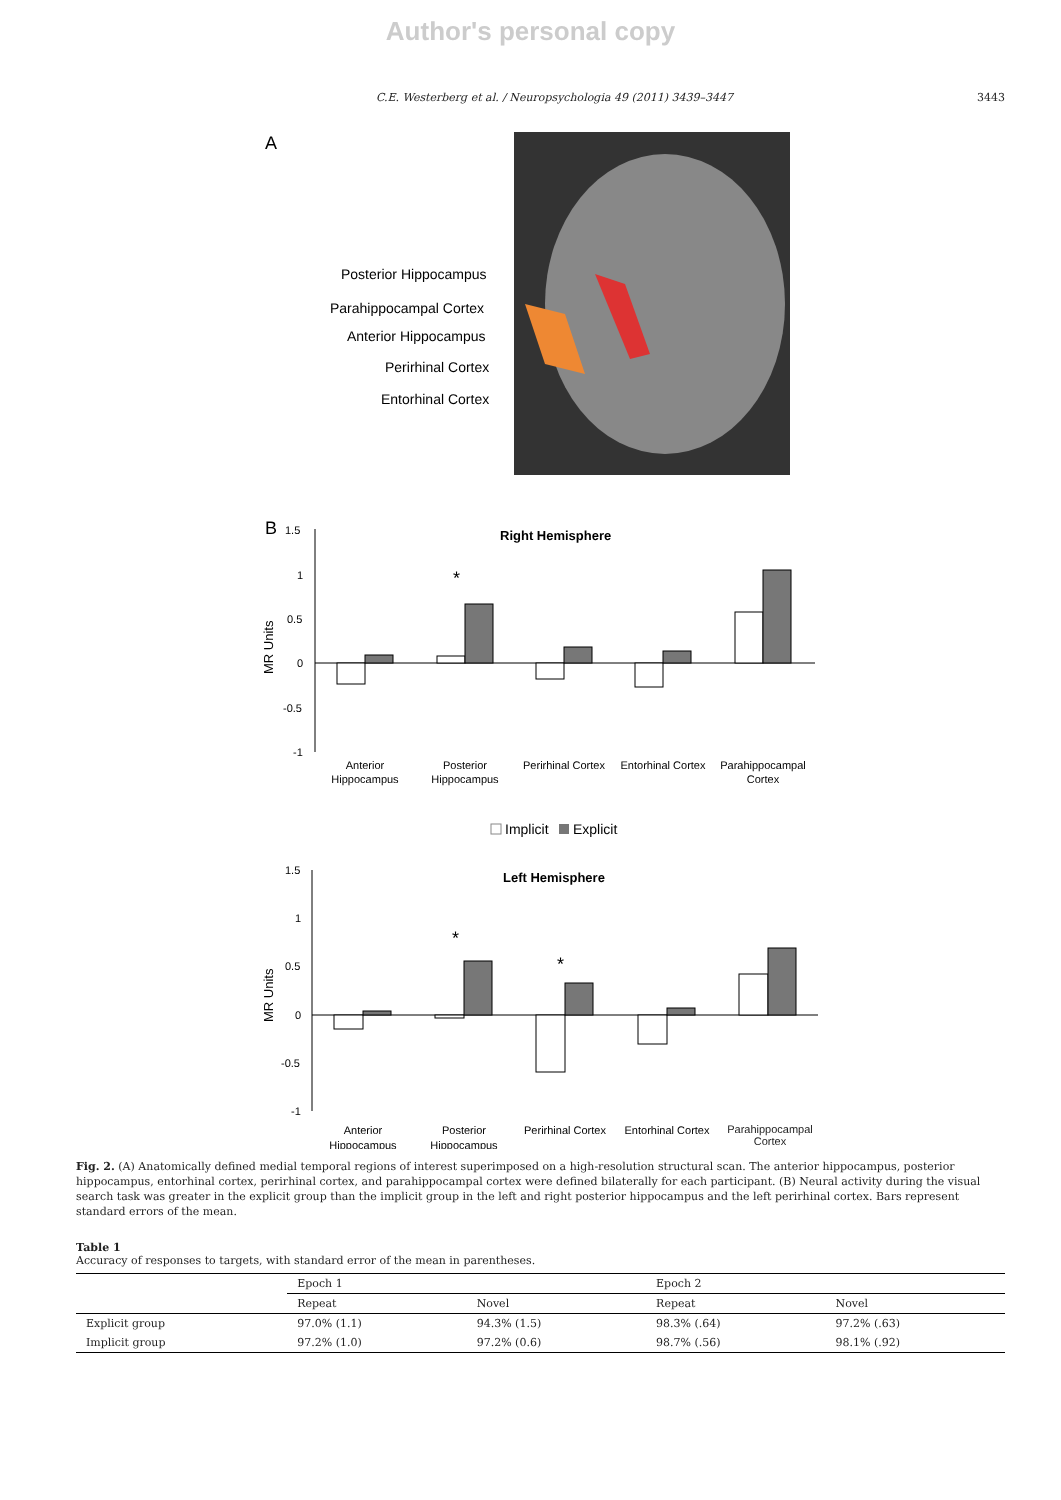Author's personal copy
C.E. Westerberg et al. / Neuropsychologia 49 (2011) 3439–3447 3443
A
Posterior Hippocampus
Parahippocampal Cortex
Anterior Hippocampus
Perirhinal Cortex
Entorhinal Cortex
B
Right Hemisphere
1.5
1
0.5
0
-0.5
-1
MR Units
*
Anterior
Hippocampus
Posterior
Hippocampus
Perirhinal Cortex
Entorhinal Cortex
Parahippocampal
Cortex
Implicit
Explicit
Left Hemisphere
1.5
1
0.5
0
-0.5
-1
MR Units
*
*
Anterior
Hippocampus
Posterior
Hippocampus
Perirhinal Cortex
Entorhinal Cortex
Parahippocampal
Cortex
Fig. 2. (A) Anatomically defined medial temporal regions of interest superimposed on a high-resolution structural scan. The anterior hippocampus, posterior hippocampus, entorhinal cortex, perirhinal cortex, and parahippocampal cortex were defined bilaterally for each participant. (B) Neural activity during the visual search task was greater in the explicit group than the implicit group in the left and right posterior hippocampus and the left perirhinal cortex. Bars represent standard errors of the mean.
Table 1
Accuracy of responses to targets, with standard error of the mean in parentheses.
| | Epoch 1 | | Epoch 2 | |
| --- | --- | --- | --- | --- |
| | Repeat | Novel | Repeat | Novel |
| Explicit group | 97.0% (1.1) | 94.3% (1.5) | 98.3% (.64) | 97.2% (.63) |
| Implicit group | 97.2% (1.0) | 97.2% (0.6) | 98.7% (.56) | 98.1% (.92) |